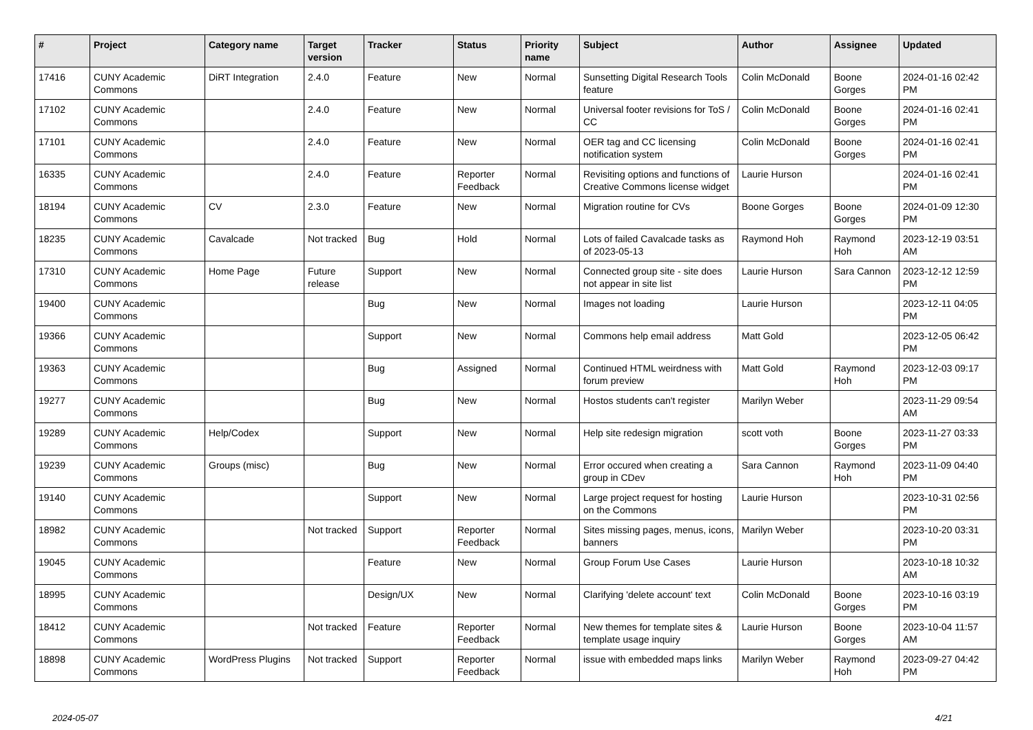| # | Project | Category name | Target version | Tracker | Status | Priority name | Subject | Author | Assignee | Updated |
| --- | --- | --- | --- | --- | --- | --- | --- | --- | --- | --- |
| 17416 | CUNY Academic Commons | DiRT Integration | 2.4.0 | Feature | New | Normal | Sunsetting Digital Research Tools feature | Colin McDonald | Boone Gorges | 2024-01-16 02:42 PM |
| 17102 | CUNY Academic Commons | | 2.4.0 | Feature | New | Normal | Universal footer revisions for ToS / CC | Colin McDonald | Boone Gorges | 2024-01-16 02:41 PM |
| 17101 | CUNY Academic Commons | | 2.4.0 | Feature | New | Normal | OER tag and CC licensing notification system | Colin McDonald | Boone Gorges | 2024-01-16 02:41 PM |
| 16335 | CUNY Academic Commons | | 2.4.0 | Feature | Reporter Feedback | Normal | Revisiting options and functions of Creative Commons license widget | Laurie Hurson | | 2024-01-16 02:41 PM |
| 18194 | CUNY Academic Commons | CV | 2.3.0 | Feature | New | Normal | Migration routine for CVs | Boone Gorges | Boone Gorges | 2024-01-09 12:30 PM |
| 18235 | CUNY Academic Commons | Cavalcade | Not tracked | Bug | Hold | Normal | Lots of failed Cavalcade tasks as of 2023-05-13 | Raymond Hoh | Raymond Hoh | 2023-12-19 03:51 AM |
| 17310 | CUNY Academic Commons | Home Page | Future release | Support | New | Normal | Connected group site - site does not appear in site list | Laurie Hurson | Sara Cannon | 2023-12-12 12:59 PM |
| 19400 | CUNY Academic Commons | | | Bug | New | Normal | Images not loading | Laurie Hurson | | 2023-12-11 04:05 PM |
| 19366 | CUNY Academic Commons | | | Support | New | Normal | Commons help email address | Matt Gold | | 2023-12-05 06:42 PM |
| 19363 | CUNY Academic Commons | | | Bug | Assigned | Normal | Continued HTML weirdness with forum preview | Matt Gold | Raymond Hoh | 2023-12-03 09:17 PM |
| 19277 | CUNY Academic Commons | | | Bug | New | Normal | Hostos students can't register | Marilyn Weber | | 2023-11-29 09:54 AM |
| 19289 | CUNY Academic Commons | Help/Codex | | Support | New | Normal | Help site redesign migration | scott voth | Boone Gorges | 2023-11-27 03:33 PM |
| 19239 | CUNY Academic Commons | Groups (misc) | | Bug | New | Normal | Error occured when creating a group in CDev | Sara Cannon | Raymond Hoh | 2023-11-09 04:40 PM |
| 19140 | CUNY Academic Commons | | | Support | New | Normal | Large project request for hosting on the Commons | Laurie Hurson | | 2023-10-31 02:56 PM |
| 18982 | CUNY Academic Commons | | Not tracked | Support | Reporter Feedback | Normal | Sites missing pages, menus, icons, banners | Marilyn Weber | | 2023-10-20 03:31 PM |
| 19045 | CUNY Academic Commons | | | Feature | New | Normal | Group Forum Use Cases | Laurie Hurson | | 2023-10-18 10:32 AM |
| 18995 | CUNY Academic Commons | | | Design/UX | New | Normal | Clarifying 'delete account' text | Colin McDonald | Boone Gorges | 2023-10-16 03:19 PM |
| 18412 | CUNY Academic Commons | | Not tracked | Feature | Reporter Feedback | Normal | New themes for template sites & template usage inquiry | Laurie Hurson | Boone Gorges | 2023-10-04 11:57 AM |
| 18898 | CUNY Academic Commons | WordPress Plugins | Not tracked | Support | Reporter Feedback | Normal | issue with embedded maps links | Marilyn Weber | Raymond Hoh | 2023-09-27 04:42 PM |
2024-05-07 4/21